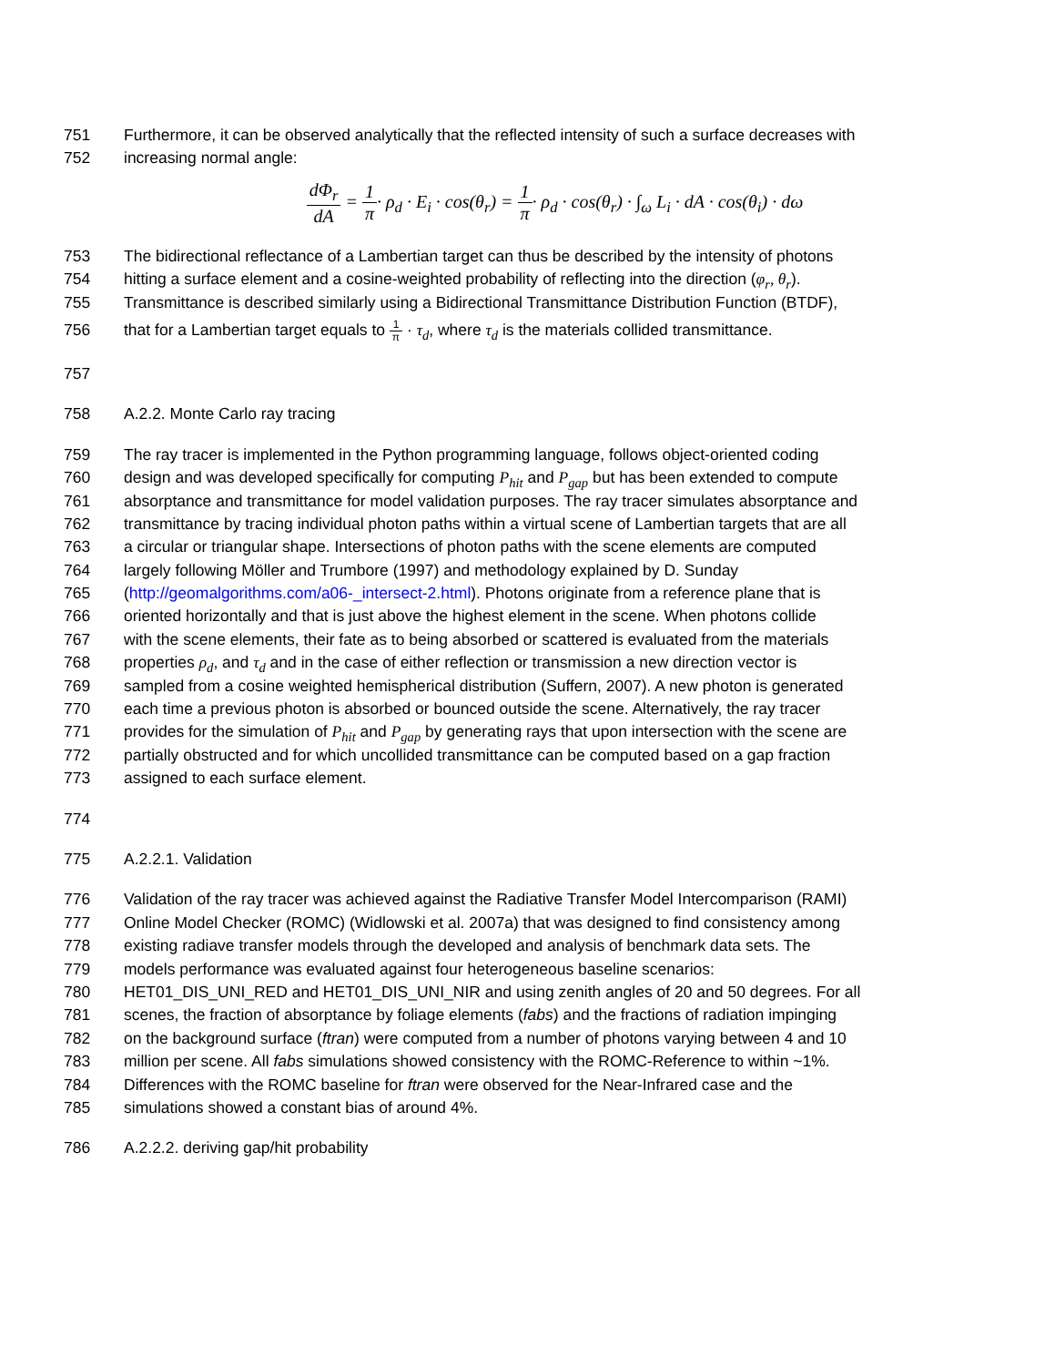751 Furthermore, it can be observed analytically that the reflected intensity of such a surface decreases with
752 increasing normal angle:
dΦ<sub>r</sub> dA = 1 π· ρ<sub>d</sub> · E<sub>i</sub> · cos(θ<sub>r</sub>) = 1 π· ρ<sub>d</sub> · cos(θ<sub>r</sub>) · ∫<sub>ω</sub> L<sub>i</sub> · dA · cos(θ<sub>i</sub>) · dω
753 The bidirectional reflectance of a Lambertian target can thus be described by the intensity of photons
754 hitting a surface element and a cosine-weighted probability of reflecting into the direction (φ<sub>r</sub>, θ<sub>r</sub>).
755 Transmittance is described similarly using a Bidirectional Transmittance Distribution Function (BTDF),
756 that for a Lambertian target equals to 1 π · τ<sub>d</sub>, where τ<sub>d</sub> is the materials collided transmittance.
757
758 A.2.2. Monte Carlo ray tracing
759 The ray tracer is implemented in the Python programming language, follows object-oriented coding
760 design and was developed specifically for computing P<sub>hit</sub> and P<sub>gap</sub> but has been extended to compute
761 absorptance and transmittance for model validation purposes. The ray tracer simulates absorptance and
762 transmittance by tracing individual photon paths within a virtual scene of Lambertian targets that are all
763 a circular or triangular shape. Intersections of photon paths with the scene elements are computed
764 largely following Möller and Trumbore (1997) and methodology explained by D. Sunday
765 (http://geomalgorithms.com/a06-_intersect-2.html). Photons originate from a reference plane that is
766 oriented horizontally and that is just above the highest element in the scene. When photons collide
767 with the scene elements, their fate as to being absorbed or scattered is evaluated from the materials
768 properties ρ<sub>d</sub>, and τ<sub>d</sub> and in the case of either reflection or transmission a new direction vector is
769 sampled from a cosine weighted hemispherical distribution (Suffern, 2007). A new photon is generated
770 each time a previous photon is absorbed or bounced outside the scene. Alternatively, the ray tracer
771 provides for the simulation of P<sub>hit</sub> and P<sub>gap</sub> by generating rays that upon intersection with the scene are
772 partially obstructed and for which uncollided transmittance can be computed based on a gap fraction
773 assigned to each surface element.
774
775 A.2.2.1. Validation
776 Validation of the ray tracer was achieved against the Radiative Transfer Model Intercomparison (RAMI)
777 Online Model Checker (ROMC) (Widlowski et al. 2007a) that was designed to find consistency among
778 existing radiave transfer models through the developed and analysis of benchmark data sets. The
779 models performance was evaluated against four heterogeneous baseline scenarios:
780 HET01_DIS_UNI_RED and HET01_DIS_UNI_NIR and using zenith angles of 20 and 50 degrees. For all
781 scenes, the fraction of absorptance by foliage elements (fabs) and the fractions of radiation impinging
782 on the background surface (ftran) were computed from a number of photons varying between 4 and 10
783 million per scene. All fabs simulations showed consistency with the ROMC-Reference to within ~1%.
784 Differences with the ROMC baseline for ftran were observed for the Near-Infrared case and the
785 simulations showed a constant bias of around 4%.
786 A.2.2.2. deriving gap/hit probability